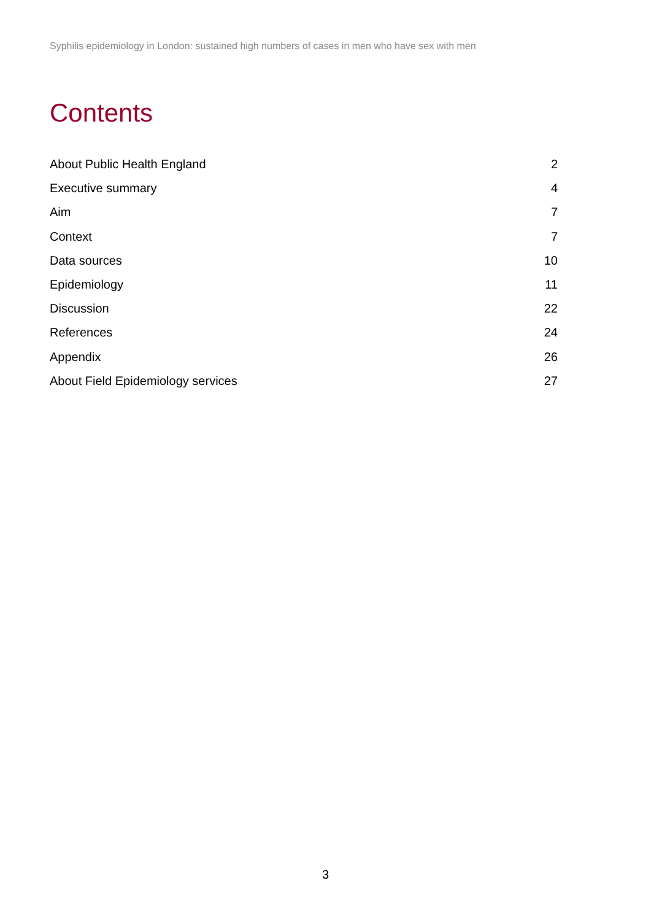Syphilis epidemiology in London: sustained high numbers of cases in men who have sex with men
Contents
About Public Health England 2
Executive summary 4
Aim 7
Context 7
Data sources 10
Epidemiology 11
Discussion 22
References 24
Appendix 26
About Field Epidemiology services 27
3